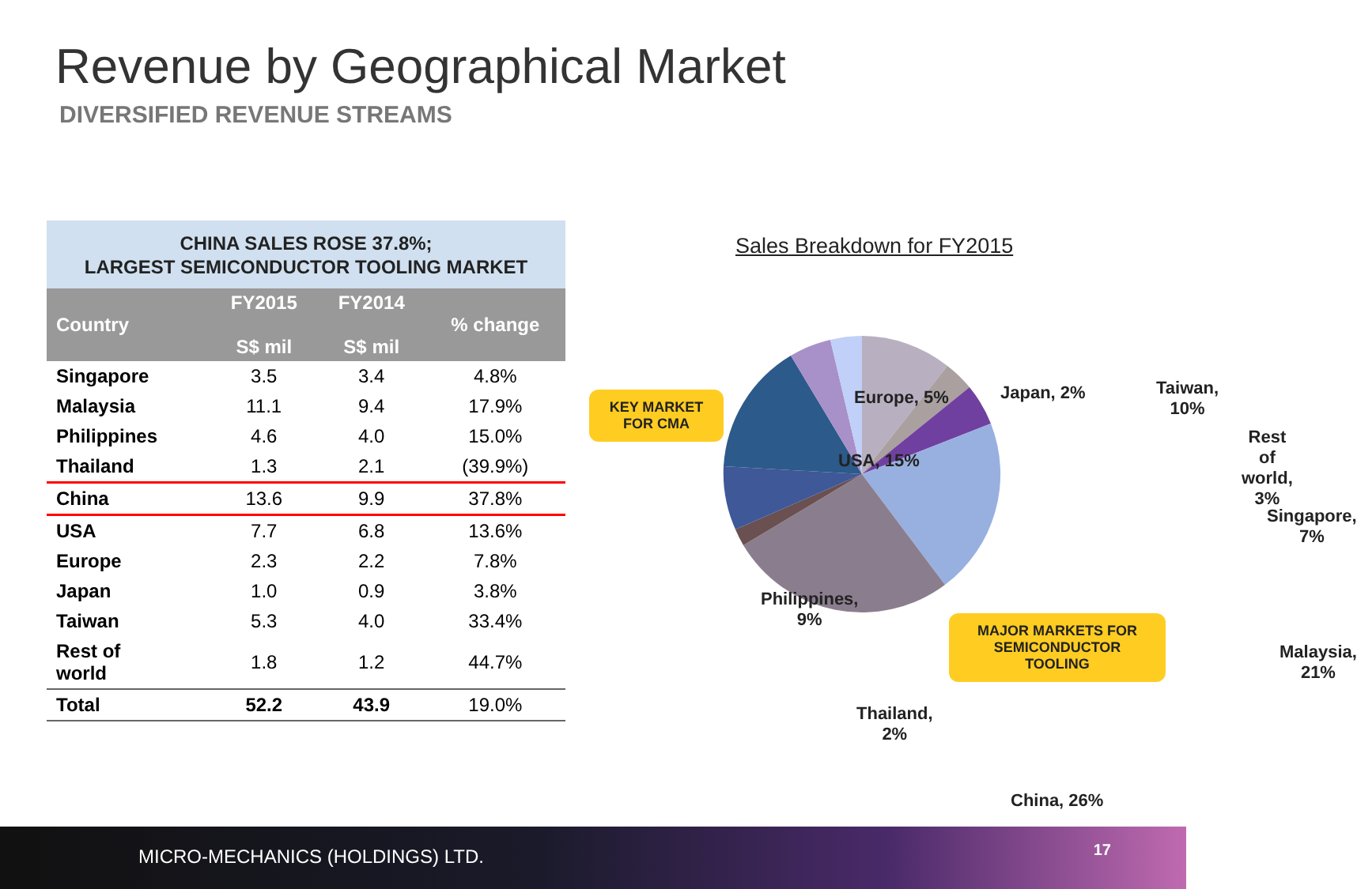Revenue by Geographical Market
DIVERSIFIED REVENUE STREAMS
CHINA SALES ROSE 37.8%;
LARGEST SEMICONDUCTOR TOOLING MARKET
| Country | FY2015 S$ mil | FY2014 S$ mil | % change |
| --- | --- | --- | --- |
| Singapore | 3.5 | 3.4 | 4.8% |
| Malaysia | 11.1 | 9.4 | 17.9% |
| Philippines | 4.6 | 4.0 | 15.0% |
| Thailand | 1.3 | 2.1 | (39.9%) |
| China | 13.6 | 9.9 | 37.8% |
| USA | 7.7 | 6.8 | 13.6% |
| Europe | 2.3 | 2.2 | 7.8% |
| Japan | 1.0 | 0.9 | 3.8% |
| Taiwan | 5.3 | 4.0 | 33.4% |
| Rest of world | 1.8 | 1.2 | 44.7% |
| Total | 52.2 | 43.9 | 19.0% |
Sales Breakdown for FY2015
Europe, 5% Japan, 2% Taiwan, 10%
Rest of
world, 3%
USA, 15%
Singapore,
7%
Philippines,
9%
Malaysia,
21%
Thailand,
2%
China, 26%
KEY MARKET
FOR CMA
MAJOR MARKETS FOR
SEMICONDUCTOR
TOOLING
MICRO-MECHANICS (HOLDINGS) LTD. 17